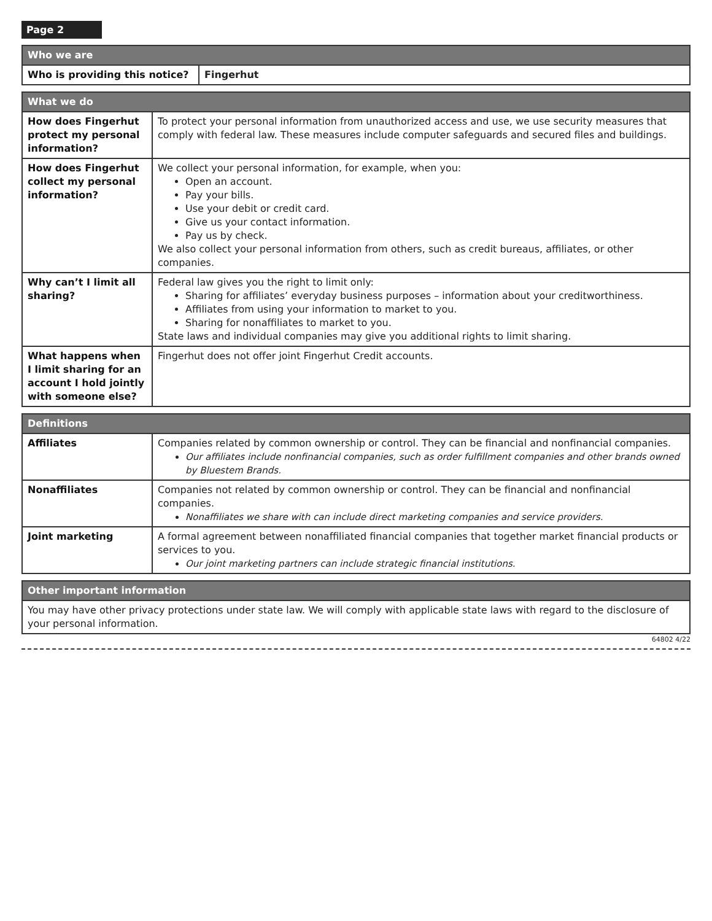Page 2
| Who we are | |
| --- | --- |
| Who is providing this notice? | Fingerhut |
| What we do | |
| --- | --- |
| How does Fingerhut protect my personal information? | To protect your personal information from unauthorized access and use, we use security measures that comply with federal law. These measures include computer safeguards and secured files and buildings. |
| How does Fingerhut collect my personal information? | We collect your personal information, for example, when you: Open an account. Pay your bills. Use your debit or credit card. Give us your contact information. Pay us by check. We also collect your personal information from others, such as credit bureaus, affiliates, or other companies. |
| Why can’t I limit all sharing? | Federal law gives you the right to limit only: Sharing for affiliates’ everyday business purposes – information about your creditworthiness. Affiliates from using your information to market to you. Sharing for nonaffiliates to market to you. State laws and individual companies may give you additional rights to limit sharing. |
| What happens when I limit sharing for an account I hold jointly with someone else? | Fingerhut does not offer joint Fingerhut Credit accounts. |
| Definitions | |
| --- | --- |
| Affiliates | Companies related by common ownership or control. They can be financial and nonfinancial companies. Our affiliates include nonfinancial companies, such as order fulfillment companies and other brands owned by Bluestem Brands. |
| Nonaffiliates | Companies not related by common ownership or control. They can be financial and nonfinancial companies. Nonaffiliates we share with can include direct marketing companies and service providers. |
| Joint marketing | A formal agreement between nonaffiliated financial companies that together market financial products or services to you. Our joint marketing partners can include strategic financial institutions. |
| Other important information |
| --- |
| You may have other privacy protections under state law. We will comply with applicable state laws with regard to the disclosure of your personal information. |
64802 4/22